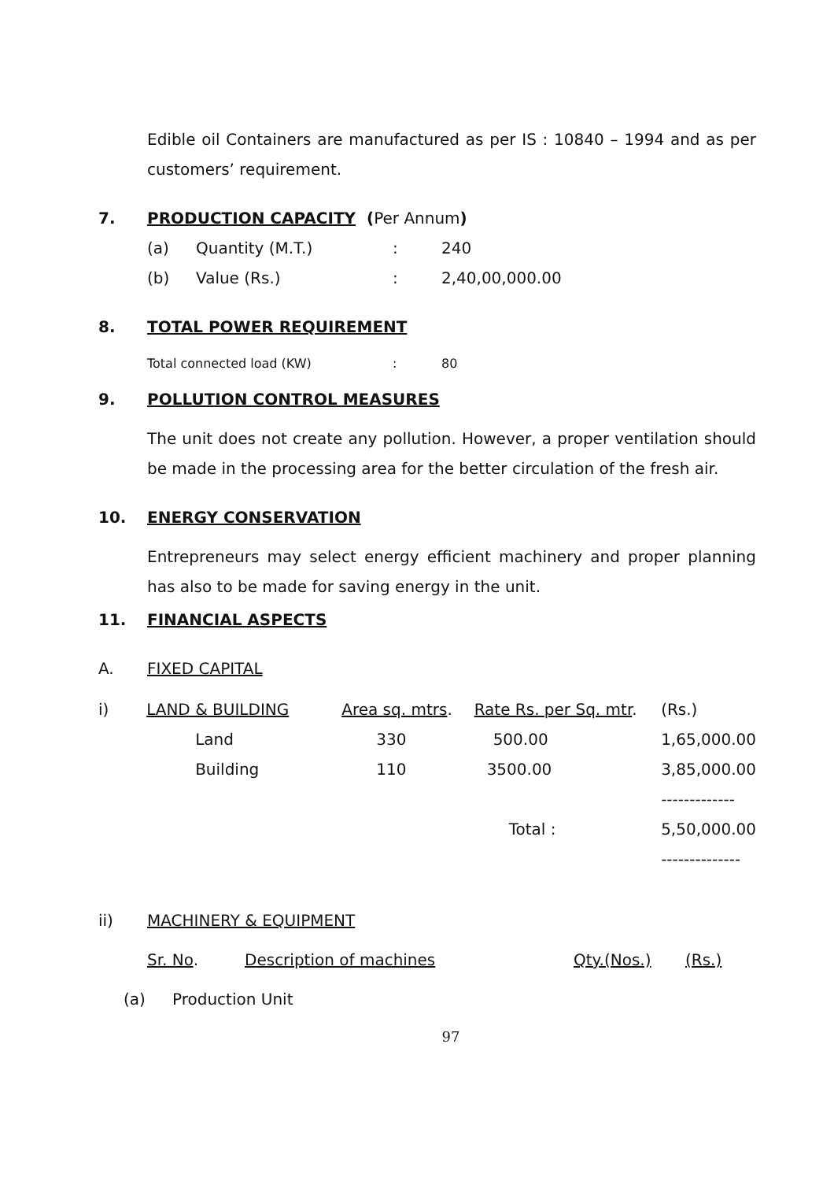Edible oil Containers are manufactured as per IS : 10840 – 1994 and as per customers’ requirement.
7. PRODUCTION CAPACITY (Per Annum)
| (a) | Quantity (M.T.) | : | 240 |
| (b) | Value (Rs.) | : | 2,40,00,000.00 |
8. TOTAL POWER REQUIREMENT
| Total connected load (KW) | : | 80 |
9. POLLUTION CONTROL MEASURES
The unit does not create any pollution. However, a proper ventilation should be made in the processing area for the better circulation of the fresh air.
10. ENERGY CONSERVATION
Entrepreneurs may select energy efficient machinery and proper planning has also to be made for saving energy in the unit.
11. FINANCIAL ASPECTS
A. FIXED CAPITAL
| i) | LAND & BUILDING | Area sq. mtrs . | Rate Rs. per Sq. mtr . | (Rs.) |
| | Land | 330 | 500.00 | 1,65,000.00 |
| | Building | 110 | 3500.00 | 3,85,000.00 |
| | | | | ------------- |
| | | | Total : | 5,50,000.00 |
| | | | | -------------- |
ii) MACHINERY & EQUIPMENT
| Sr. No . | Description of machines | Qty.(Nos.) | (Rs.) |
(a) Production Unit
97